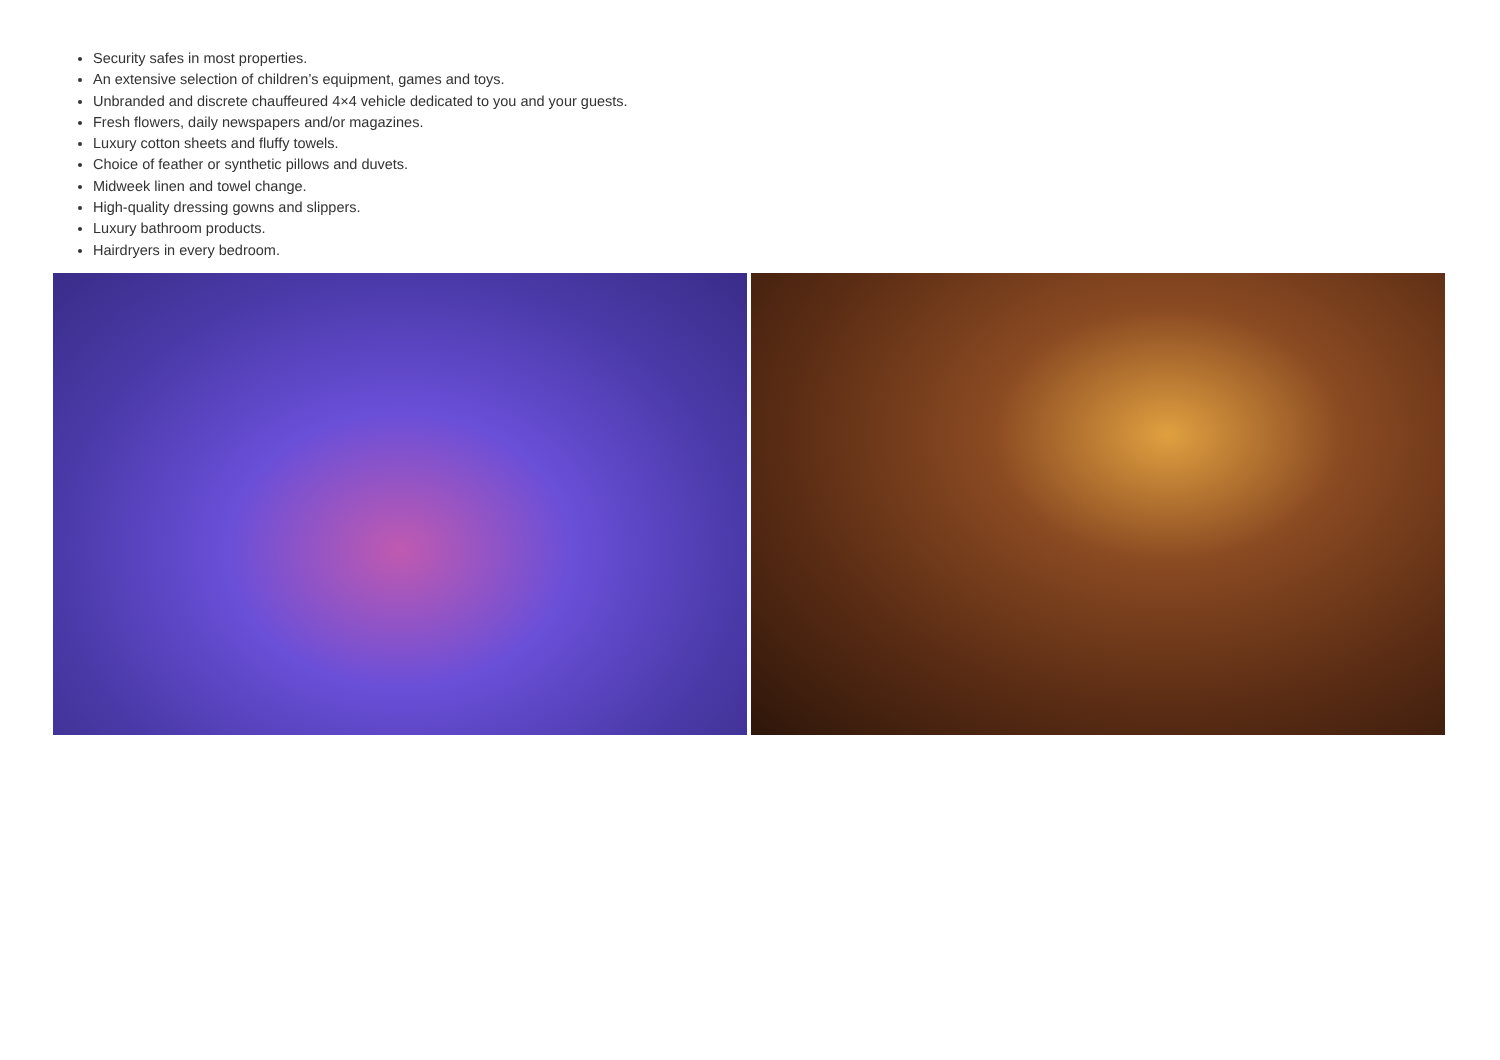Security safes in most properties.
An extensive selection of children’s equipment, games and toys.
Unbranded and discrete chauffeured 4×4 vehicle dedicated to you and your guests.
Fresh flowers, daily newspapers and/or magazines.
Luxury cotton sheets and fluffy towels.
Choice of feather or synthetic pillows and duvets.
Midweek linen and towel change.
High-quality dressing gowns and slippers.
Luxury bathroom products.
Hairdryers in every bedroom.